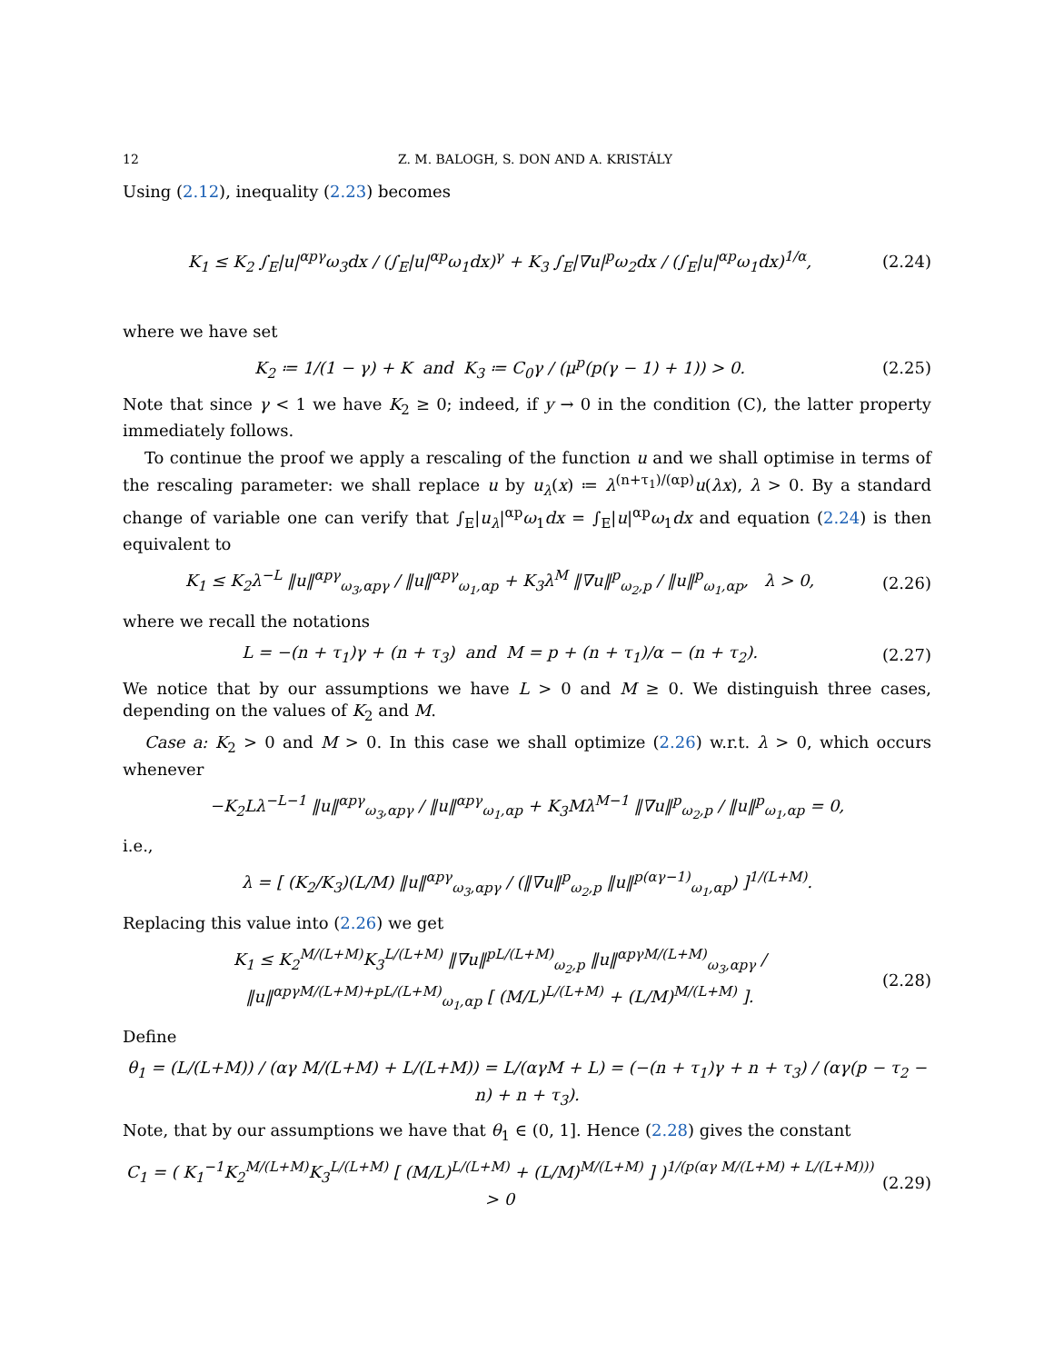12 Z. M. BALOGH, S. DON AND A. KRISTÁLY
Using (2.12), inequality (2.23) becomes
K<sub>1</sub> ≤ K<sub>2</sub> ∫<sub>E</sub>|u|<sup>αpγ</sup>ω<sub>3</sub>dx / (∫<sub>E</sub>|u|<sup>αp</sup>ω<sub>1</sub>dx)<sup>γ</sup> + K<sub>3</sub> ∫<sub>E</sub>|∇u|<sup>p</sup>ω<sub>2</sub>dx / (∫<sub>E</sub>|u|<sup>αp</sup>ω<sub>1</sub>dx)<sup>1/α</sup>,
(2.24)
where we have set
K<sub>2</sub> ≔ 1/(1 − γ) + K and K<sub>3</sub> ≔ C<sub>0</sub>γ / (μ<sup>p</sup>(p(γ − 1) + 1)) > 0.
(2.25)
Note that since γ < 1 we have K<sub>2</sub> ≥ 0; indeed, if y → 0 in the condition (C), the latter property immediately follows.
To continue the proof we apply a rescaling of the function u and we shall optimise in terms of the rescaling parameter: we shall replace u by u<sub>λ</sub>(x) ≔ λ<sup>(n+τ<sub>1</sub>)/(αp)</sup>u(λx), λ > 0. By a standard change of variable one can verify that ∫<sub>E</sub>|u<sub>λ</sub>|<sup>αp</sup>ω<sub>1</sub>dx = ∫<sub>E</sub>|u|<sup>αp</sup>ω<sub>1</sub>dx and equation (2.24) is then equivalent to
K<sub>1</sub> ≤ K<sub>2</sub>λ<sup>−L</sup> ‖u‖<sup>αpγ</sup><sub>ω<sub>3</sub>,αpγ</sub> / ‖u‖<sup>αpγ</sup><sub>ω<sub>1</sub>,αp</sub> + K<sub>3</sub>λ<sup>M</sup> ‖∇u‖<sup>p</sup><sub>ω<sub>2</sub>,p</sub> / ‖u‖<sup>p</sup><sub>ω<sub>1</sub>,αp</sub>, λ > 0,
(2.26)
where we recall the notations
L = −(n + τ<sub>1</sub>)γ + (n + τ<sub>3</sub>) and M = p + (n + τ<sub>1</sub>)/α − (n + τ<sub>2</sub>).
(2.27)
We notice that by our assumptions we have L > 0 and M ≥ 0. We distinguish three cases, depending on the values of K<sub>2</sub> and M.
Case a: K<sub>2</sub> > 0 and M > 0. In this case we shall optimize (2.26) w.r.t. λ > 0, which occurs whenever
−K<sub>2</sub>Lλ<sup>−L−1</sup> ‖u‖<sup>αpγ</sup><sub>ω<sub>3</sub>,αpγ</sub> / ‖u‖<sup>αpγ</sup><sub>ω<sub>1</sub>,αp</sub> + K<sub>3</sub>Mλ<sup>M−1</sup> ‖∇u‖<sup>p</sup><sub>ω<sub>2</sub>,p</sub> / ‖u‖<sup>p</sup><sub>ω<sub>1</sub>,αp</sub> = 0,
i.e.,
λ = [ (K<sub>2</sub>/K<sub>3</sub>)(L/M) ‖u‖<sup>αpγ</sup><sub>ω<sub>3</sub>,αpγ</sub> / (‖∇u‖<sup>p</sup><sub>ω<sub>2</sub>,p</sub> ‖u‖<sup>p(αγ−1)</sup><sub>ω<sub>1</sub>,αp</sub>) ]<sup>1/(L+M)</sup>.
Replacing this value into (2.26) we get
K<sub>1</sub> ≤ K<sub>2</sub><sup>M/(L+M)</sup>K<sub>3</sub><sup>L/(L+M)</sup> ‖∇u‖<sup>pL/(L+M)</sup><sub>ω<sub>2</sub>,p</sub> ‖u‖<sup>αpγM/(L+M)</sup><sub>ω<sub>3</sub>,αpγ</sub> / ‖u‖<sup>αpγM/(L+M)+pL/(L+M)</sup><sub>ω<sub>1</sub>,αp</sub> [ (M/L)<sup>L/(L+M)</sup> + (L/M)<sup>M/(L+M)</sup> ].
(2.28)
Define
θ<sub>1</sub> = (L/(L+M)) / (αγ M/(L+M) + L/(L+M)) = L/(αγM + L) = (−(n + τ<sub>1</sub>)γ + n + τ<sub>3</sub>) / (αγ(p − τ<sub>2</sub> − n) + n + τ<sub>3</sub>).
Note, that by our assumptions we have that θ<sub>1</sub> ∈ (0, 1]. Hence (2.28) gives the constant
C<sub>1</sub> = ( K<sub>1</sub><sup>−1</sup>K<sub>2</sub><sup>M/(L+M)</sup>K<sub>3</sub><sup>L/(L+M)</sup> [ (M/L)<sup>L/(L+M)</sup> + (L/M)<sup>M/(L+M)</sup> ] )<sup>1/(p(αγ M/(L+M) + L/(L+M)))</sup> > 0
(2.29)